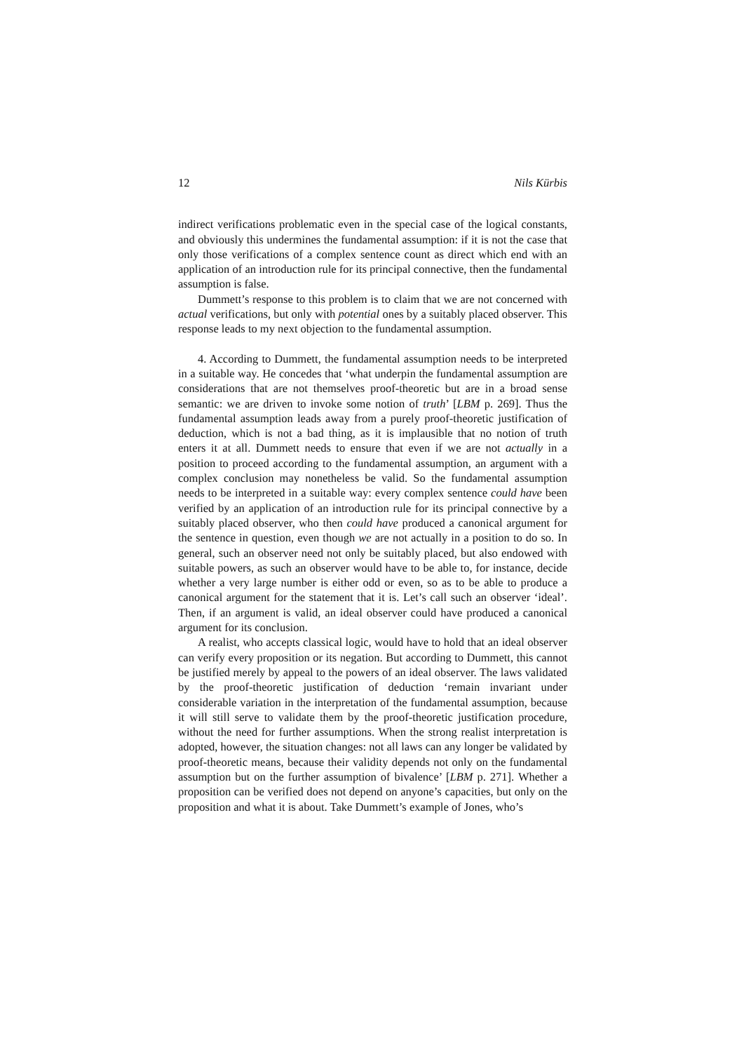12 Nils Kürbis
indirect verifications problematic even in the special case of the logical constants, and obviously this undermines the fundamental assumption: if it is not the case that only those verifications of a complex sentence count as direct which end with an application of an introduction rule for its principal connective, then the fundamental assumption is false.
Dummett’s response to this problem is to claim that we are not concerned with actual verifications, but only with potential ones by a suitably placed observer. This response leads to my next objection to the fundamental assumption.
4. According to Dummett, the fundamental assumption needs to be interpreted in a suitable way. He concedes that ‘what underpin the fundamental assumption are considerations that are not themselves proof-theoretic but are in a broad sense semantic: we are driven to invoke some notion of truth’ [LBM p. 269]. Thus the fundamental assumption leads away from a purely proof-theoretic justification of deduction, which is not a bad thing, as it is implausible that no notion of truth enters it at all. Dummett needs to ensure that even if we are not actually in a position to proceed according to the fundamental assumption, an argument with a complex conclusion may nonetheless be valid. So the fundamental assumption needs to be interpreted in a suitable way: every complex sentence could have been verified by an application of an introduction rule for its principal connective by a suitably placed observer, who then could have produced a canonical argument for the sentence in question, even though we are not actually in a position to do so. In general, such an observer need not only be suitably placed, but also endowed with suitable powers, as such an observer would have to be able to, for instance, decide whether a very large number is either odd or even, so as to be able to produce a canonical argument for the statement that it is. Let’s call such an observer ‘ideal’. Then, if an argument is valid, an ideal observer could have produced a canonical argument for its conclusion.
A realist, who accepts classical logic, would have to hold that an ideal observer can verify every proposition or its negation. But according to Dummett, this cannot be justified merely by appeal to the powers of an ideal observer. The laws validated by the proof-theoretic justification of deduction ‘remain invariant under considerable variation in the interpretation of the fundamental assumption, because it will still serve to validate them by the proof-theoretic justification procedure, without the need for further assumptions. When the strong realist interpretation is adopted, however, the situation changes: not all laws can any longer be validated by proof-theoretic means, because their validity depends not only on the fundamental assumption but on the further assumption of bivalence’ [LBM p. 271]. Whether a proposition can be verified does not depend on anyone’s capacities, but only on the proposition and what it is about. Take Dummett’s example of Jones, who’s